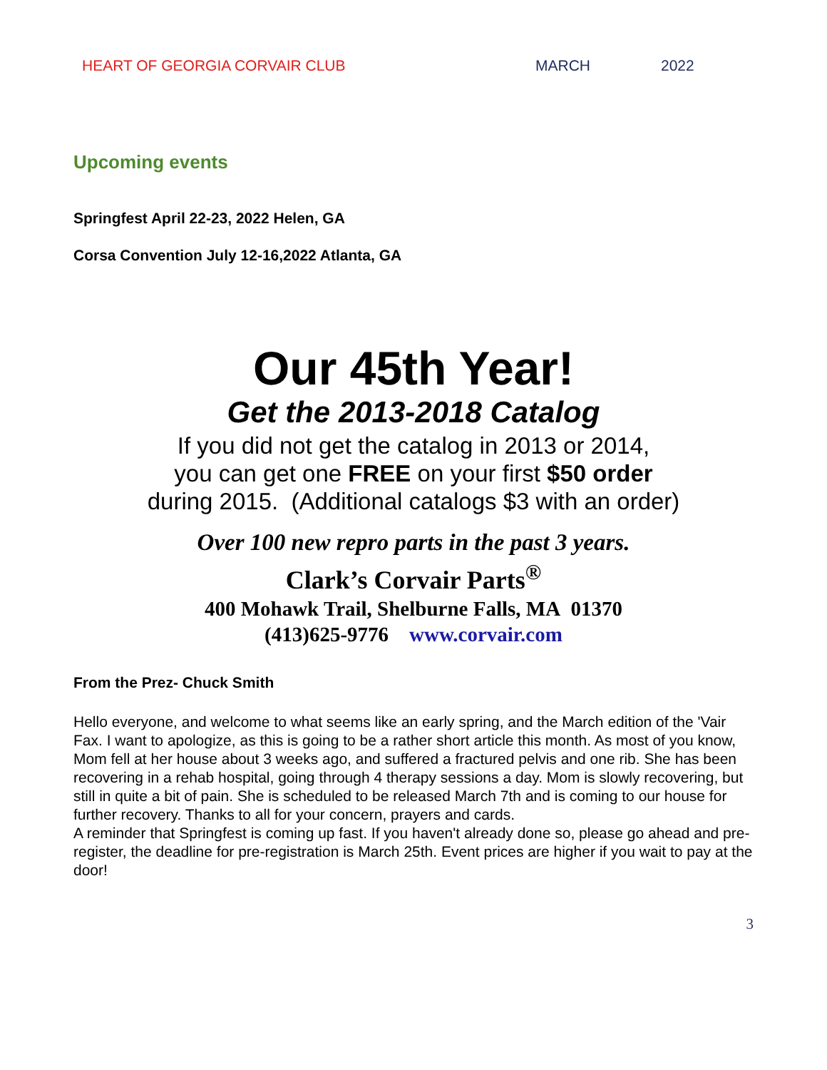HEART OF GEORGIA CORVAIR CLUB MARCH 2022
Upcoming events
Springfest April 22-23, 2022 Helen, GA
Corsa Convention July 12-16,2022 Atlanta, GA
Our 45th Year!
Get the 2013-2018 Catalog
If you did not get the catalog in 2013 or 2014,
you can get one FREE on your first $50 order
during 2015. (Additional catalogs $3 with an order)
Over 100 new repro parts in the past 3 years.
Clark’s Corvair Parts<sup>®</sup>
400 Mohawk Trail, Shelburne Falls, MA 01370
(413)625-9776 www.corvair.com
From the Prez- Chuck Smith
Hello everyone, and welcome to what seems like an early spring, and the March edition of the 'Vair Fax. I want to apologize, as this is going to be a rather short article this month. As most of you know, Mom fell at her house about 3 weeks ago, and suffered a fractured pelvis and one rib. She has been recovering in a rehab hospital, going through 4 therapy sessions a day. Mom is slowly recovering, but still in quite a bit of pain. She is scheduled to be released March 7th and is coming to our house for further recovery. Thanks to all for your concern, prayers and cards.
A reminder that Springfest is coming up fast. If you haven't already done so, please go ahead and pre-register, the deadline for pre-registration is March 25th. Event prices are higher if you wait to pay at the door!
3